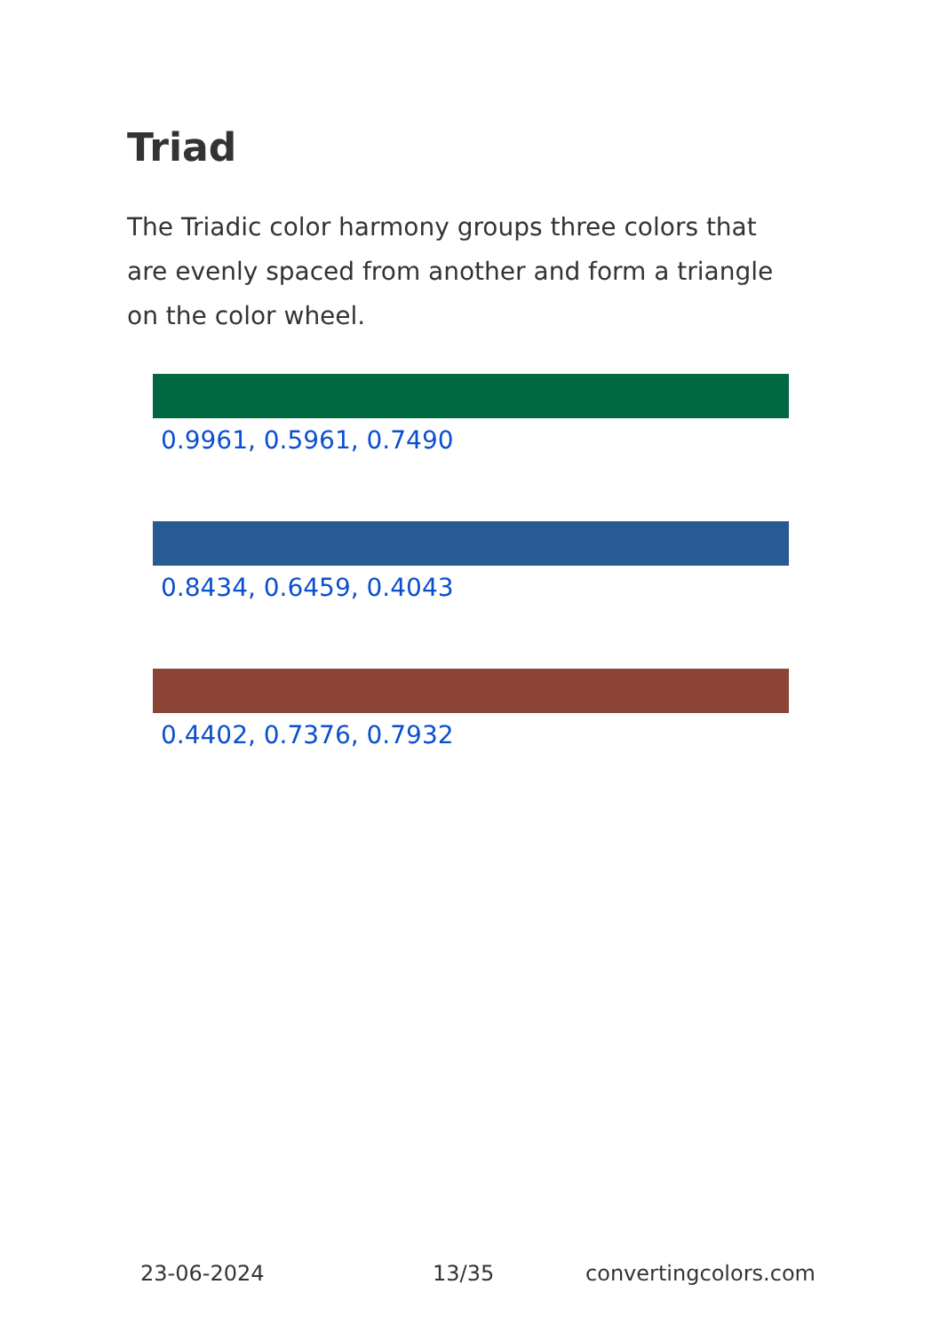Triad
The Triadic color harmony groups three colors that are evenly spaced from another and form a triangle on the color wheel.
0.9961, 0.5961, 0.7490
0.8434, 0.6459, 0.4043
0.4402, 0.7376, 0.7932
23-06-2024 13/35 convertingcolors.com